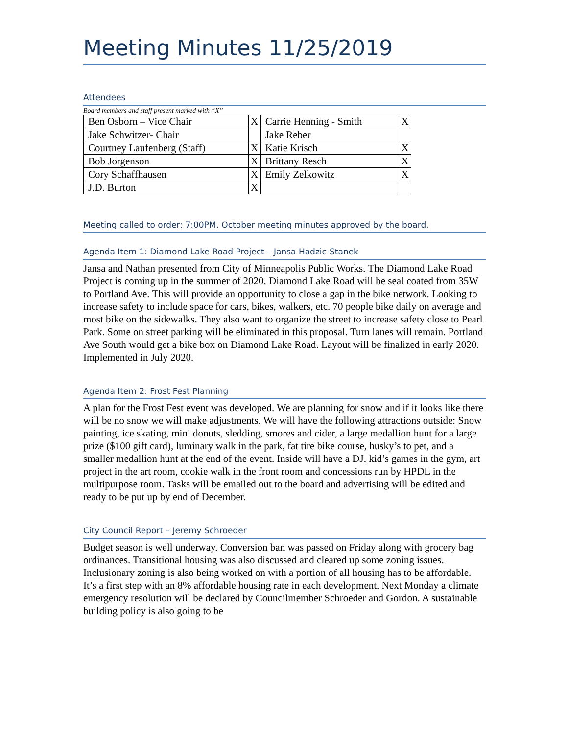Meeting Minutes 11/25/2019
Attendees
Board members and staff present marked with “X”
| Ben Osborn – Vice Chair | X | Carrie Henning - Smith | X |
| Jake Schwitzer- Chair | | Jake Reber | |
| Courtney Laufenberg (Staff) | X | Katie Krisch | X |
| Bob Jorgenson | X | Brittany Resch | X |
| Cory Schaffhausen | X | Emily Zelkowitz | X |
| J.D. Burton | X | | |
Meeting called to order: 7:00PM. October meeting minutes approved by the board.
Agenda Item 1: Diamond Lake Road Project – Jansa Hadzic-Stanek
Jansa and Nathan presented from City of Minneapolis Public Works. The Diamond Lake Road Project is coming up in the summer of 2020. Diamond Lake Road will be seal coated from 35W to Portland Ave. This will provide an opportunity to close a gap in the bike network. Looking to increase safety to include space for cars, bikes, walkers, etc. 70 people bike daily on average and most bike on the sidewalks. They also want to organize the street to increase safety close to Pearl Park. Some on street parking will be eliminated in this proposal. Turn lanes will remain. Portland Ave South would get a bike box on Diamond Lake Road. Layout will be finalized in early 2020. Implemented in July 2020.
Agenda Item 2: Frost Fest Planning
A plan for the Frost Fest event was developed. We are planning for snow and if it looks like there will be no snow we will make adjustments. We will have the following attractions outside: Snow painting, ice skating, mini donuts, sledding, smores and cider, a large medallion hunt for a large prize ($100 gift card), luminary walk in the park, fat tire bike course, husky’s to pet, and a smaller medallion hunt at the end of the event. Inside will have a DJ, kid’s games in the gym, art project in the art room, cookie walk in the front room and concessions run by HPDL in the multipurpose room. Tasks will be emailed out to the board and advertising will be edited and ready to be put up by end of December.
City Council Report – Jeremy Schroeder
Budget season is well underway. Conversion ban was passed on Friday along with grocery bag ordinances. Transitional housing was also discussed and cleared up some zoning issues. Inclusionary zoning is also being worked on with a portion of all housing has to be affordable. It’s a first step with an 8% affordable housing rate in each development. Next Monday a climate emergency resolution will be declared by Councilmember Schroeder and Gordon. A sustainable building policy is also going to be